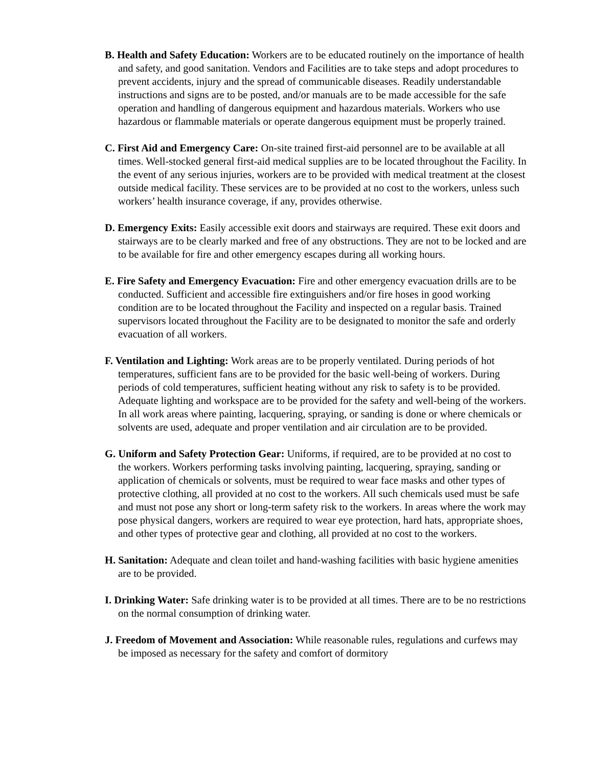B. Health and Safety Education: Workers are to be educated routinely on the importance of health and safety, and good sanitation. Vendors and Facilities are to take steps and adopt procedures to prevent accidents, injury and the spread of communicable diseases. Readily understandable instructions and signs are to be posted, and/or manuals are to be made accessible for the safe operation and handling of dangerous equipment and hazardous materials. Workers who use hazardous or flammable materials or operate dangerous equipment must be properly trained.
C. First Aid and Emergency Care: On-site trained first-aid personnel are to be available at all times. Well-stocked general first-aid medical supplies are to be located throughout the Facility. In the event of any serious injuries, workers are to be provided with medical treatment at the closest outside medical facility. These services are to be provided at no cost to the workers, unless such workers’ health insurance coverage, if any, provides otherwise.
D. Emergency Exits: Easily accessible exit doors and stairways are required. These exit doors and stairways are to be clearly marked and free of any obstructions. They are not to be locked and are to be available for fire and other emergency escapes during all working hours.
E. Fire Safety and Emergency Evacuation: Fire and other emergency evacuation drills are to be conducted. Sufficient and accessible fire extinguishers and/or fire hoses in good working condition are to be located throughout the Facility and inspected on a regular basis. Trained supervisors located throughout the Facility are to be designated to monitor the safe and orderly evacuation of all workers.
F. Ventilation and Lighting: Work areas are to be properly ventilated. During periods of hot temperatures, sufficient fans are to be provided for the basic well-being of workers. During periods of cold temperatures, sufficient heating without any risk to safety is to be provided. Adequate lighting and workspace are to be provided for the safety and well-being of the workers. In all work areas where painting, lacquering, spraying, or sanding is done or where chemicals or solvents are used, adequate and proper ventilation and air circulation are to be provided.
G. Uniform and Safety Protection Gear: Uniforms, if required, are to be provided at no cost to the workers. Workers performing tasks involving painting, lacquering, spraying, sanding or application of chemicals or solvents, must be required to wear face masks and other types of protective clothing, all provided at no cost to the workers. All such chemicals used must be safe and must not pose any short or long-term safety risk to the workers. In areas where the work may pose physical dangers, workers are required to wear eye protection, hard hats, appropriate shoes, and other types of protective gear and clothing, all provided at no cost to the workers.
H. Sanitation: Adequate and clean toilet and hand-washing facilities with basic hygiene amenities are to be provided.
I. Drinking Water: Safe drinking water is to be provided at all times. There are to be no restrictions on the normal consumption of drinking water.
J. Freedom of Movement and Association: While reasonable rules, regulations and curfews may be imposed as necessary for the safety and comfort of dormitory